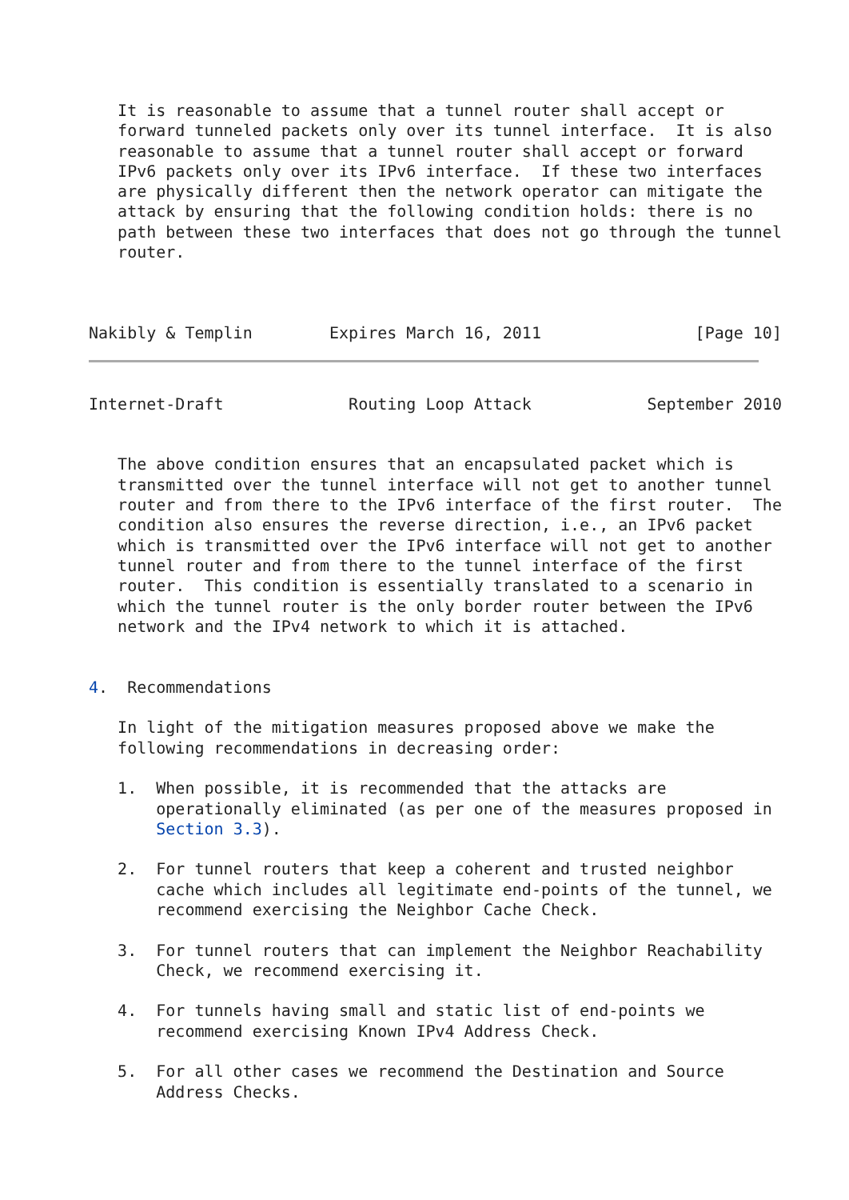It is reasonable to assume that a tunnel router shall accept or
   forward tunneled packets only over its tunnel interface.  It is also
   reasonable to assume that a tunnel router shall accept or forward
   IPv6 packets only over its IPv6 interface.  If these two interfaces
   are physically different then the network operator can mitigate the
   attack by ensuring that the following condition holds: there is no
   path between these two interfaces that does not go through the tunnel
   router.



Nakibly & Templin        Expires March 16, 2011                [Page 10]
Internet-Draft             Routing Loop Attack            September 2010


   The above condition ensures that an encapsulated packet which is
   transmitted over the tunnel interface will not get to another tunnel
   router and from there to the IPv6 interface of the first router.  The
   condition also ensures the reverse direction, i.e., an IPv6 packet
   which is transmitted over the IPv6 interface will not get to another
   tunnel router and from there to the tunnel interface of the first
   router.  This condition is essentially translated to a scenario in
   which the tunnel router is the only border router between the IPv6
   network and the IPv4 network to which it is attached.


4.  Recommendations

   In light of the mitigation measures proposed above we make the
   following recommendations in decreasing order:

   1.  When possible, it is recommended that the attacks are
       operationally eliminated (as per one of the measures proposed in
       Section 3.3).

   2.  For tunnel routers that keep a coherent and trusted neighbor
       cache which includes all legitimate end-points of the tunnel, we
       recommend exercising the Neighbor Cache Check.

   3.  For tunnel routers that can implement the Neighbor Reachability
       Check, we recommend exercising it.

   4.  For tunnels having small and static list of end-points we
       recommend exercising Known IPv4 Address Check.

   5.  For all other cases we recommend the Destination and Source
       Address Checks.